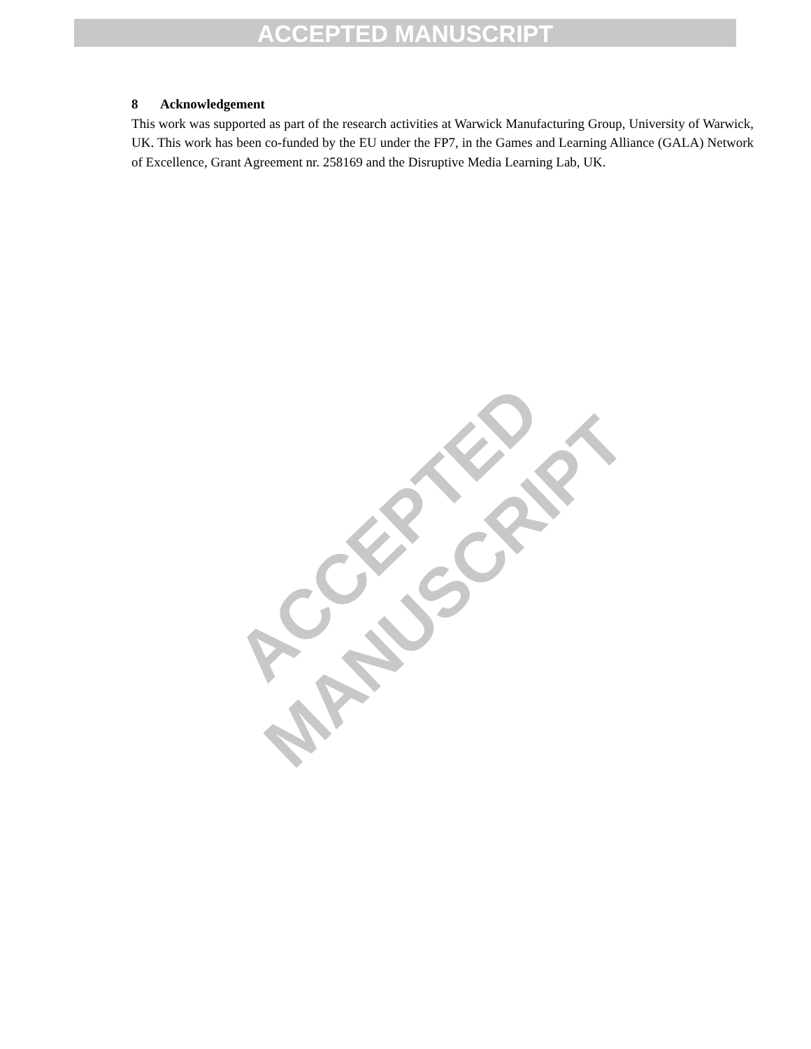ACCEPTED MANUSCRIPT
8 Acknowledgement
This work was supported as part of the research activities at Warwick Manufacturing Group, University of Warwick, UK. This work has been co-funded by the EU under the FP7, in the Games and Learning Alliance (GALA) Network of Excellence, Grant Agreement nr. 258169 and the Disruptive Media Learning Lab, UK.
ACCEPTED MANUSCRIPT